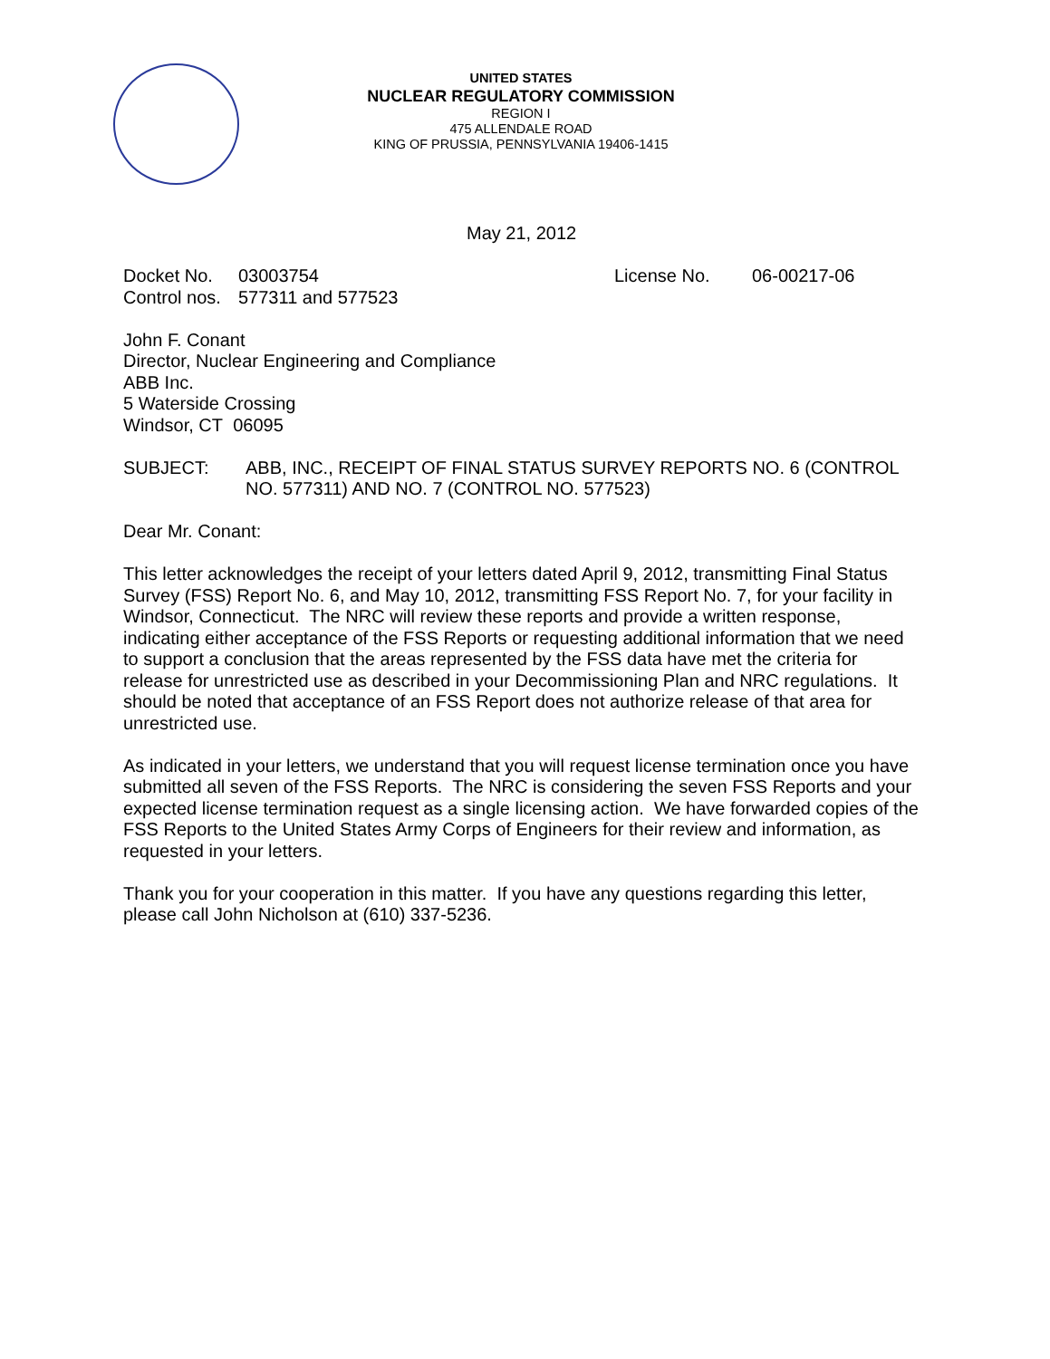UNITED STATES
NUCLEAR REGULATORY COMMISSION
REGION I
475 ALLENDALE ROAD
KING OF PRUSSIA, PENNSYLVANIA 19406-1415
May 21, 2012
Docket No. 03003754 License No. 06-00217-06
Control nos. 577311 and 577523
John F. Conant
Director, Nuclear Engineering and Compliance
ABB Inc.
5 Waterside Crossing
Windsor, CT 06095
SUBJECT: ABB, INC., RECEIPT OF FINAL STATUS SURVEY REPORTS NO. 6 (CONTROL NO. 577311) AND NO. 7 (CONTROL NO. 577523)
Dear Mr. Conant:
This letter acknowledges the receipt of your letters dated April 9, 2012, transmitting Final Status Survey (FSS) Report No. 6, and May 10, 2012, transmitting FSS Report No. 7, for your facility in Windsor, Connecticut. The NRC will review these reports and provide a written response, indicating either acceptance of the FSS Reports or requesting additional information that we need to support a conclusion that the areas represented by the FSS data have met the criteria for release for unrestricted use as described in your Decommissioning Plan and NRC regulations. It should be noted that acceptance of an FSS Report does not authorize release of that area for unrestricted use.
As indicated in your letters, we understand that you will request license termination once you have submitted all seven of the FSS Reports. The NRC is considering the seven FSS Reports and your expected license termination request as a single licensing action. We have forwarded copies of the FSS Reports to the United States Army Corps of Engineers for their review and information, as requested in your letters.
Thank you for your cooperation in this matter. If you have any questions regarding this letter, please call John Nicholson at (610) 337-5236.